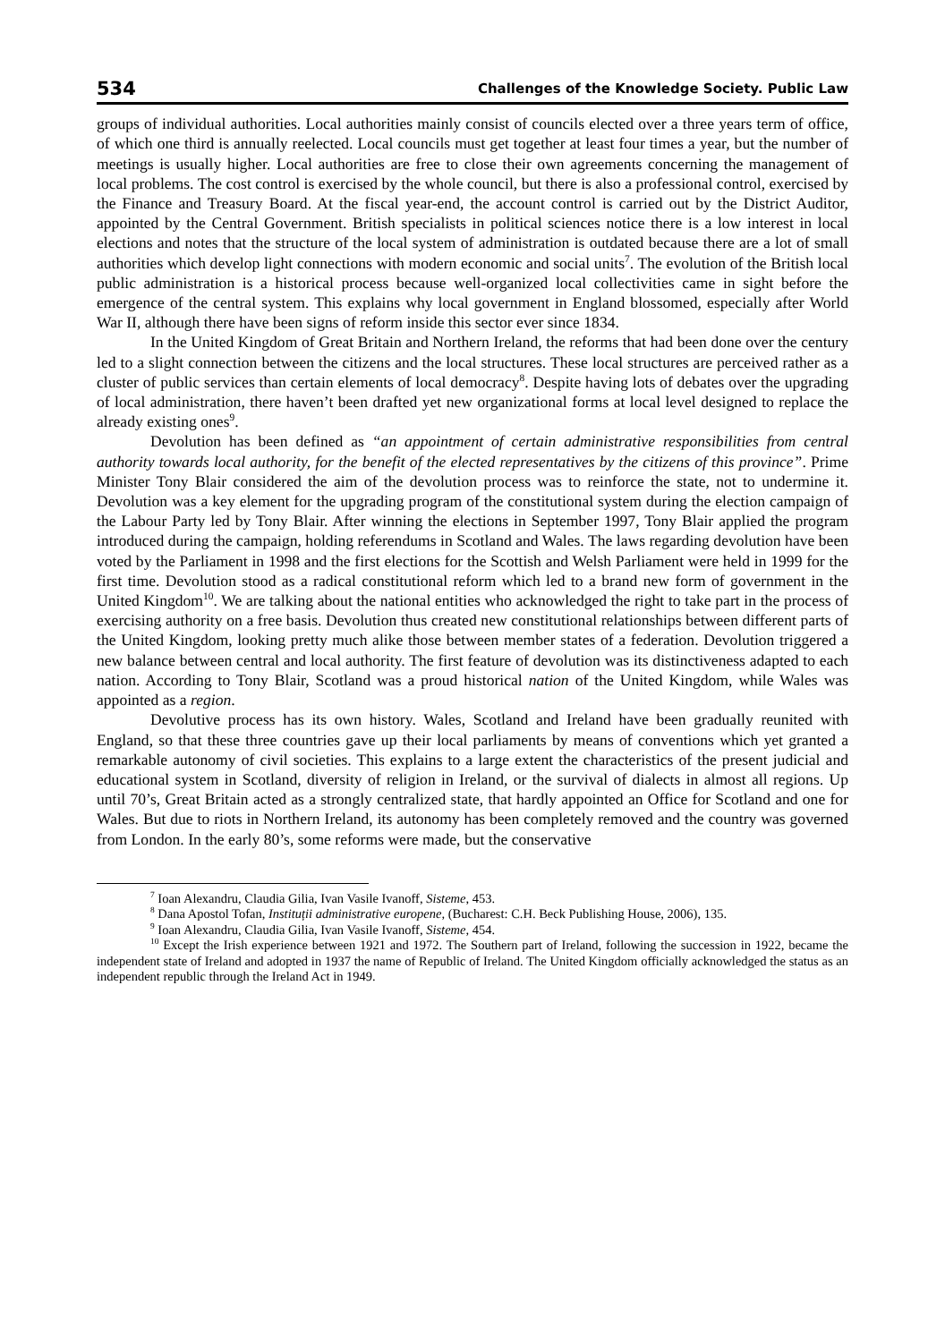534 Challenges of the Knowledge Society. Public Law
groups of individual authorities. Local authorities mainly consist of councils elected over a three years term of office, of which one third is annually reelected. Local councils must get together at least four times a year, but the number of meetings is usually higher. Local authorities are free to close their own agreements concerning the management of local problems. The cost control is exercised by the whole council, but there is also a professional control, exercised by the Finance and Treasury Board. At the fiscal year-end, the account control is carried out by the District Auditor, appointed by the Central Government. British specialists in political sciences notice there is a low interest in local elections and notes that the structure of the local system of administration is outdated because there are a lot of small authorities which develop light connections with modern economic and social units<sup>7</sup>. The evolution of the British local public administration is a historical process because well-organized local collectivities came in sight before the emergence of the central system. This explains why local government in England blossomed, especially after World War II, although there have been signs of reform inside this sector ever since 1834.
In the United Kingdom of Great Britain and Northern Ireland, the reforms that had been done over the century led to a slight connection between the citizens and the local structures. These local structures are perceived rather as a cluster of public services than certain elements of local democracy<sup>8</sup>. Despite having lots of debates over the upgrading of local administration, there haven’t been drafted yet new organizational forms at local level designed to replace the already existing ones<sup>9</sup>.
Devolution has been defined as “an appointment of certain administrative responsibilities from central authority towards local authority, for the benefit of the elected representatives by the citizens of this province”. Prime Minister Tony Blair considered the aim of the devolution process was to reinforce the state, not to undermine it. Devolution was a key element for the upgrading program of the constitutional system during the election campaign of the Labour Party led by Tony Blair. After winning the elections in September 1997, Tony Blair applied the program introduced during the campaign, holding referendums in Scotland and Wales. The laws regarding devolution have been voted by the Parliament in 1998 and the first elections for the Scottish and Welsh Parliament were held in 1999 for the first time. Devolution stood as a radical constitutional reform which led to a brand new form of government in the United Kingdom<sup>10</sup>. We are talking about the national entities who acknowledged the right to take part in the process of exercising authority on a free basis. Devolution thus created new constitutional relationships between different parts of the United Kingdom, looking pretty much alike those between member states of a federation. Devolution triggered a new balance between central and local authority. The first feature of devolution was its distinctiveness adapted to each nation. According to Tony Blair, Scotland was a proud historical nation of the United Kingdom, while Wales was appointed as a region.
Devolutive process has its own history. Wales, Scotland and Ireland have been gradually reunited with England, so that these three countries gave up their local parliaments by means of conventions which yet granted a remarkable autonomy of civil societies. This explains to a large extent the characteristics of the present judicial and educational system in Scotland, diversity of religion in Ireland, or the survival of dialects in almost all regions. Up until 70’s, Great Britain acted as a strongly centralized state, that hardly appointed an Office for Scotland and one for Wales. But due to riots in Northern Ireland, its autonomy has been completely removed and the country was governed from London. In the early 80’s, some reforms were made, but the conservative
<sup>7</sup> Ioan Alexandru, Claudia Gilia, Ivan Vasile Ivanoff, Sisteme, 453.
<sup>8</sup> Dana Apostol Tofan, Instituții administrative europene, (Bucharest: C.H. Beck Publishing House, 2006), 135.
<sup>9</sup> Ioan Alexandru, Claudia Gilia, Ivan Vasile Ivanoff, Sisteme, 454.
<sup>10</sup> Except the Irish experience between 1921 and 1972. The Southern part of Ireland, following the succession in 1922, became the independent state of Ireland and adopted in 1937 the name of Republic of Ireland. The United Kingdom officially acknowledged the status as an independent republic through the Ireland Act in 1949.